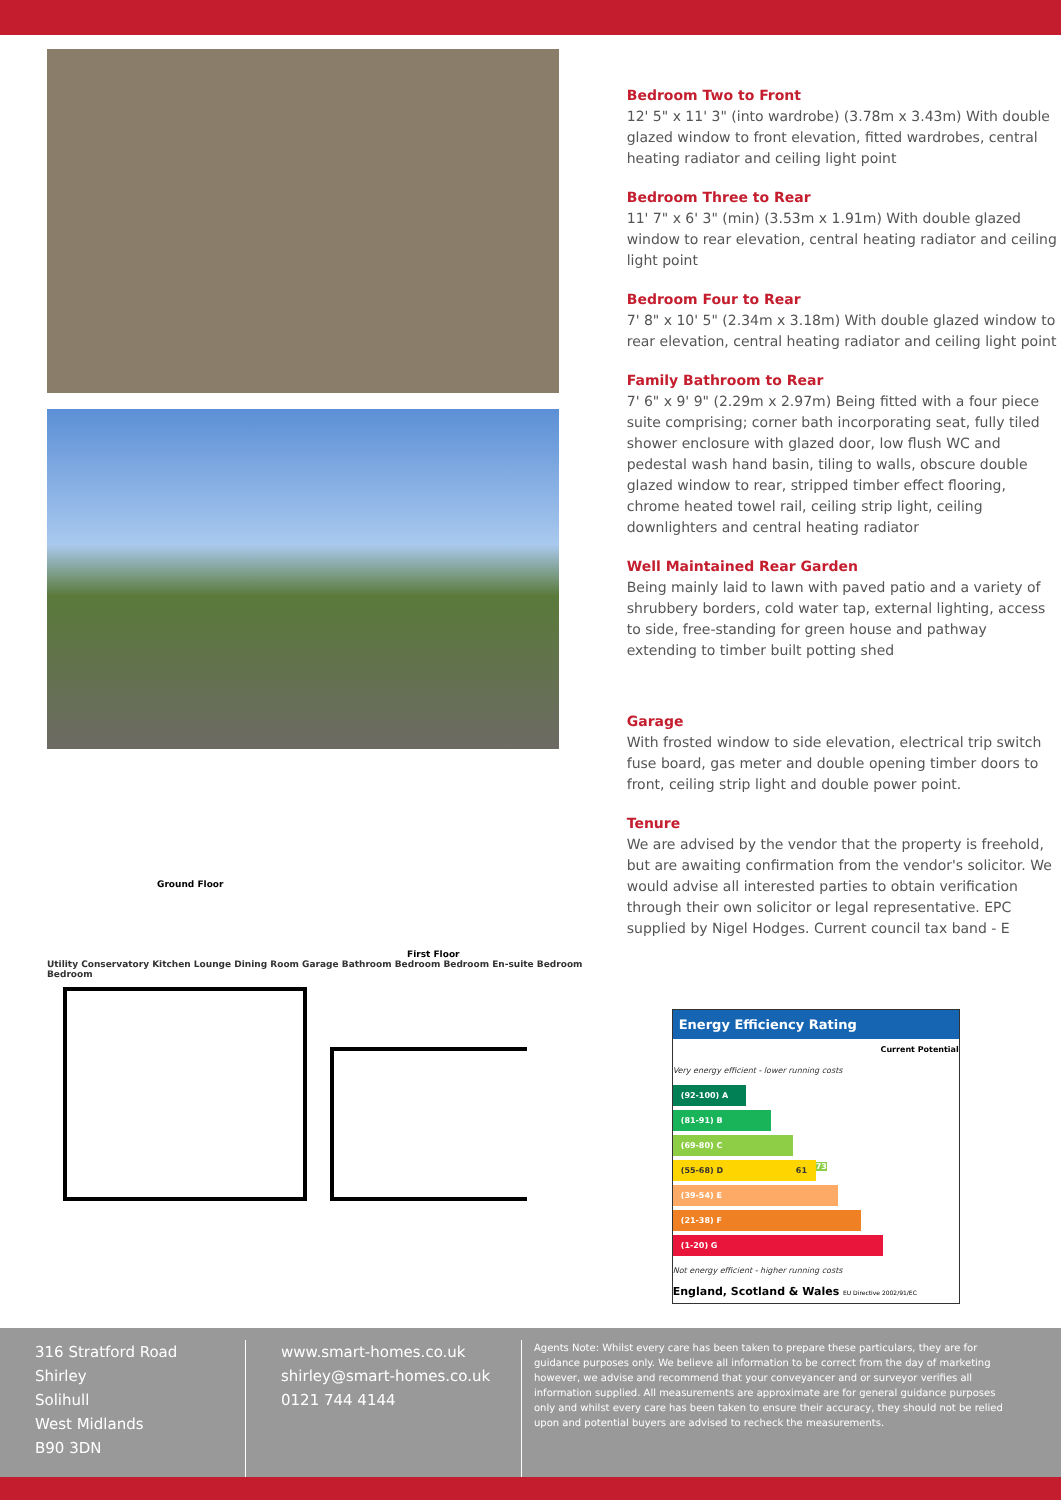Ground Floor
First Floor
Utility Conservatory Kitchen Lounge Dining Room Garage Bathroom Bedroom Bedroom En-suite Bedroom Bedroom
Bedroom Two to Front
12' 5" x 11' 3" (into wardrobe) (3.78m x 3.43m) With double glazed window to front elevation, fitted wardrobes, central heating radiator and ceiling light point
Bedroom Three to Rear
11' 7" x 6' 3" (min) (3.53m x 1.91m) With double glazed window to rear elevation, central heating radiator and ceiling light point
Bedroom Four to Rear
7' 8" x 10' 5" (2.34m x 3.18m) With double glazed window to rear elevation, central heating radiator and ceiling light point
Family Bathroom to Rear
7' 6" x 9' 9" (2.29m x 2.97m) Being fitted with a four piece suite comprising; corner bath incorporating seat, fully tiled shower enclosure with glazed door, low flush WC and pedestal wash hand basin, tiling to walls, obscure double glazed window to rear, stripped timber effect flooring, chrome heated towel rail, ceiling strip light, ceiling downlighters and central heating radiator
Well Maintained Rear Garden
Being mainly laid to lawn with paved patio and a variety of shrubbery borders, cold water tap, external lighting, access to side, free-standing for green house and pathway extending to timber built potting shed
Garage
With frosted window to side elevation, electrical trip switch fuse board, gas meter and double opening timber doors to front, ceiling strip light and double power point.
Tenure
We are advised by the vendor that the property is freehold, but are awaiting confirmation from the vendor's solicitor. We would advise all interested parties to obtain verification through their own solicitor or legal representative. EPC supplied by Nigel Hodges. Current council tax band - E
Energy Efficiency Rating
Current Potential
Very energy efficient - lower running costs
(92-100) A
(81-91) B
(69-80) C 73
(55-68) D 61
(39-54) E
(21-38) F
(1-20) G
Not energy efficient - higher running costs
England, Scotland & Wales EU Directive 2002/91/EC
316 Stratford Road
Shirley
Solihull
West Midlands
B90 3DN
www.smart-homes.co.uk
shirley@smart-homes.co.uk
0121 744 4144
Agents Note: Whilst every care has been taken to prepare these particulars, they are for guidance purposes only. We believe all information to be correct from the day of marketing however, we advise and recommend that your conveyancer and or surveyor verifies all information supplied. All measurements are approximate are for general guidance purposes only and whilst every care has been taken to ensure their accuracy, they should not be relied upon and potential buyers are advised to recheck the measurements.